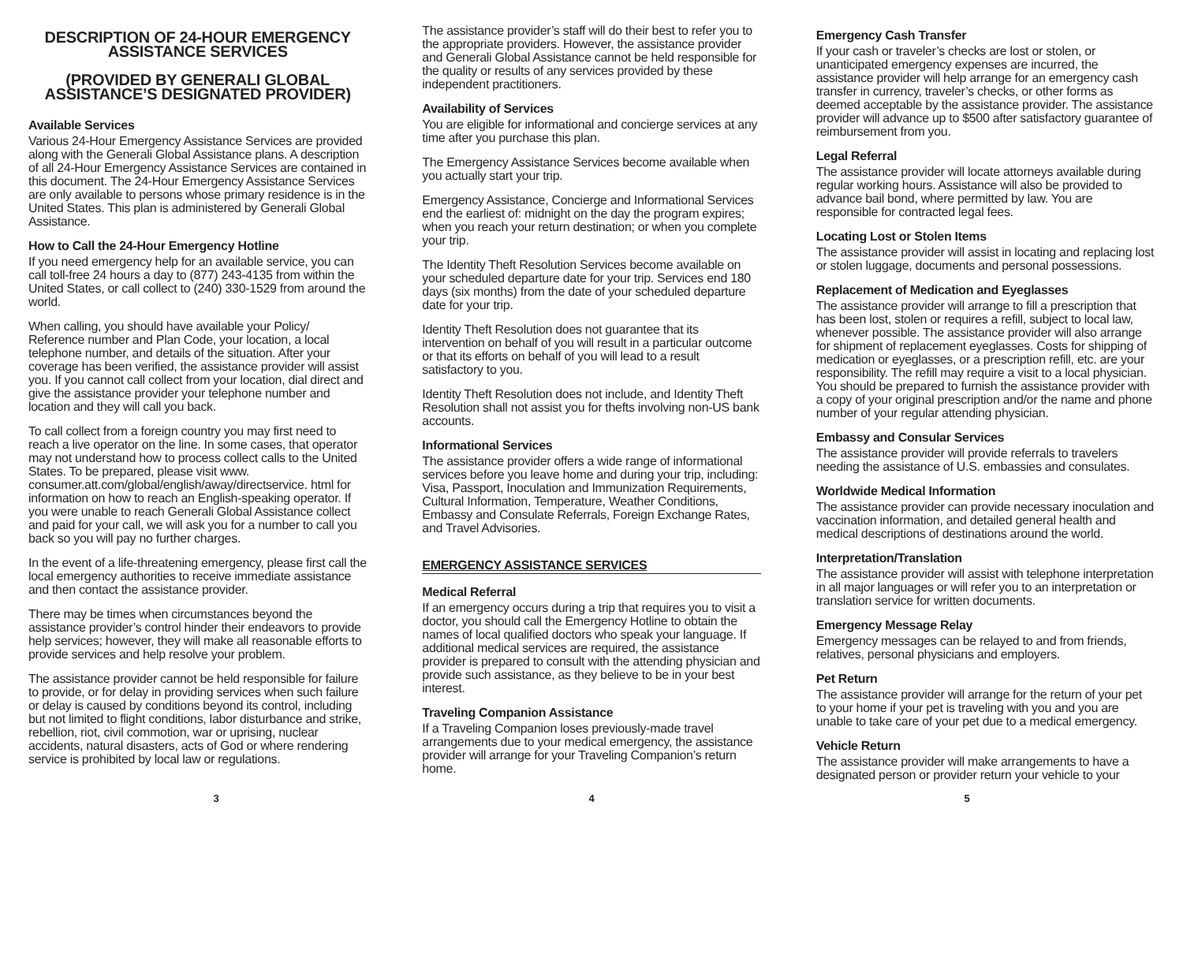DESCRIPTION OF 24-HOUR EMERGENCY ASSISTANCE SERVICES
(PROVIDED BY GENERALI GLOBAL ASSISTANCE’S DESIGNATED PROVIDER)
Available Services
Various 24-Hour Emergency Assistance Services are provided along with the Generali Global Assistance plans. A description of all 24-Hour Emergency Assistance Services are contained in this document. The 24-Hour Emergency Assistance Services are only available to persons whose primary residence is in the United States. This plan is administered by Generali Global Assistance.
How to Call the 24-Hour Emergency Hotline
If you need emergency help for an available service, you can call toll-free 24 hours a day to (877) 243-4135 from within the United States, or call collect to (240) 330-1529 from around the world.
When calling, you should have available your Policy/ Reference number and Plan Code, your location, a local telephone number, and details of the situation. After your coverage has been verified, the assistance provider will assist you. If you cannot call collect from your location, dial direct and give the assistance provider your telephone number and location and they will call you back.
To call collect from a foreign country you may first need to reach a live operator on the line. In some cases, that operator may not understand how to process collect calls to the United States. To be prepared, please visit www. consumer.att.com/global/english/away/directservice. html for information on how to reach an English-speaking operator. If you were unable to reach Generali Global Assistance collect and paid for your call, we will ask you for a number to call you back so you will pay no further charges.
In the event of a life-threatening emergency, please first call the local emergency authorities to receive immediate assistance and then contact the assistance provider.
There may be times when circumstances beyond the assistance provider’s control hinder their endeavors to provide help services; however, they will make all reasonable efforts to provide services and help resolve your problem.
The assistance provider cannot be held responsible for failure to provide, or for delay in providing services when such failure or delay is caused by conditions beyond its control, including but not limited to flight conditions, labor disturbance and strike, rebellion, riot, civil commotion, war or uprising, nuclear accidents, natural disasters, acts of God or where rendering service is prohibited by local law or regulations.
The assistance provider’s staff will do their best to refer you to the appropriate providers. However, the assistance provider and Generali Global Assistance cannot be held responsible for the quality or results of any services provided by these independent practitioners.
Availability of Services
You are eligible for informational and concierge services at any time after you purchase this plan.
The Emergency Assistance Services become available when you actually start your trip.
Emergency Assistance, Concierge and Informational Services end the earliest of: midnight on the day the program expires; when you reach your return destination; or when you complete your trip.
The Identity Theft Resolution Services become available on your scheduled departure date for your trip. Services end 180 days (six months) from the date of your scheduled departure date for your trip.
Identity Theft Resolution does not guarantee that its intervention on behalf of you will result in a particular outcome or that its efforts on behalf of you will lead to a result satisfactory to you.
Identity Theft Resolution does not include, and Identity Theft Resolution shall not assist you for thefts involving non-US bank accounts.
Informational Services
The assistance provider offers a wide range of informational services before you leave home and during your trip, including: Visa, Passport, Inoculation and Immunization Requirements, Cultural Information, Temperature, Weather Conditions, Embassy and Consulate Referrals, Foreign Exchange Rates, and Travel Advisories.
EMERGENCY ASSISTANCE SERVICES
Medical Referral
If an emergency occurs during a trip that requires you to visit a doctor, you should call the Emergency Hotline to obtain the names of local qualified doctors who speak your language. If additional medical services are required, the assistance provider is prepared to consult with the attending physician and provide such assistance, as they believe to be in your best interest.
Traveling Companion Assistance
If a Traveling Companion loses previously-made travel arrangements due to your medical emergency, the assistance provider will arrange for your Traveling Companion’s return home.
Emergency Cash Transfer
If your cash or traveler’s checks are lost or stolen, or unanticipated emergency expenses are incurred, the assistance provider will help arrange for an emergency cash transfer in currency, traveler’s checks, or other forms as deemed acceptable by the assistance provider. The assistance provider will advance up to $500 after satisfactory guarantee of reimbursement from you.
Legal Referral
The assistance provider will locate attorneys available during regular working hours. Assistance will also be provided to advance bail bond, where permitted by law. You are responsible for contracted legal fees.
Locating Lost or Stolen Items
The assistance provider will assist in locating and replacing lost or stolen luggage, documents and personal possessions.
Replacement of Medication and Eyeglasses
The assistance provider will arrange to fill a prescription that has been lost, stolen or requires a refill, subject to local law, whenever possible. The assistance provider will also arrange for shipment of replacement eyeglasses. Costs for shipping of medication or eyeglasses, or a prescription refill, etc. are your responsibility. The refill may require a visit to a local physician. You should be prepared to furnish the assistance provider with a copy of your original prescription and/or the name and phone number of your regular attending physician.
Embassy and Consular Services
The assistance provider will provide referrals to travelers needing the assistance of U.S. embassies and consulates.
Worldwide Medical Information
The assistance provider can provide necessary inoculation and vaccination information, and detailed general health and medical descriptions of destinations around the world.
Interpretation/Translation
The assistance provider will assist with telephone interpretation in all major languages or will refer you to an interpretation or translation service for written documents.
Emergency Message Relay
Emergency messages can be relayed to and from friends, relatives, personal physicians and employers.
Pet Return
The assistance provider will arrange for the return of your pet to your home if your pet is traveling with you and you are unable to take care of your pet due to a medical emergency.
Vehicle Return
The assistance provider will make arrangements to have a designated person or provider return your vehicle to your
3 4 5